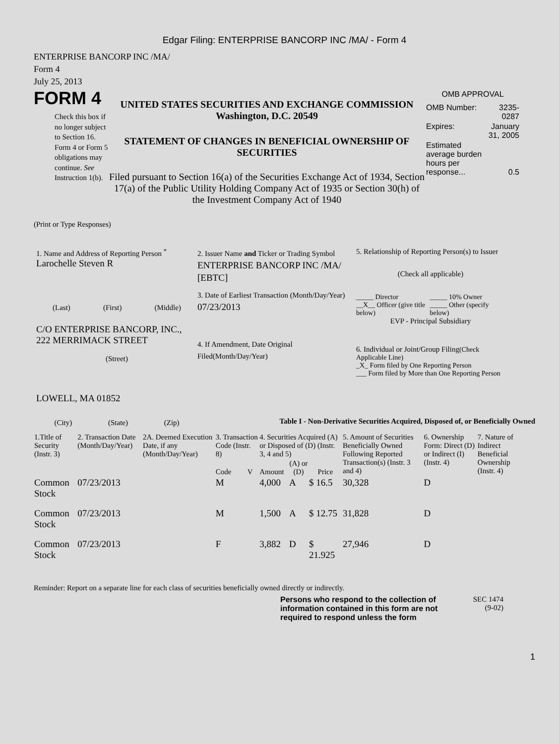Edgar Filing: ENTERPRISE BANCORP INC /MA/ - Form 4
ENTERPRISE BANCORP INC /MA/
Form 4
July 25, 2013
FORM 4
Check this box if no longer subject to Section 16. Form 4 or Form 5 obligations may continue. See Instruction 1(b).
UNITED STATES SECURITIES AND EXCHANGE COMMISSION
Washington, D.C. 20549
STATEMENT OF CHANGES IN BENEFICIAL OWNERSHIP OF SECURITIES
Filed pursuant to Section 16(a) of the Securities Exchange Act of 1934, Section 17(a) of the Public Utility Holding Company Act of 1935 or Section 30(h) of the Investment Company Act of 1940
OMB APPROVAL
| OMB Number: | 3235-0287 |
| Expires: | January 31, 2005 |
| Estimated average burden hours per response... | 0.5 |
(Print or Type Responses)
1. Name and Address of Reporting Person <sup>*</sup>
Larochelle Steven R
(Last) (First) (Middle)
C/O ENTERPRISE BANCORP, INC., 222 MERRIMACK STREET
(Street)
LOWELL, MA 01852
(City) (State) (Zip)
2. Issuer Name and Ticker or Trading Symbol
ENTERPRISE BANCORP INC /MA/ [EBTC]
3. Date of Earliest Transaction (Month/Day/Year)
07/23/2013
4. If Amendment, Date Original Filed(Month/Day/Year)
5. Relationship of Reporting Person(s) to Issuer
(Check all applicable)
_____ Director
__X__ Officer (give title below)
_____ 10% Owner
_____ Other (specify below)
EVP - Principal Subsidiary
6. Individual or Joint/Group Filing(Check Applicable Line)
_X_ Form filed by One Reporting Person
___ Form filed by More than One Reporting Person
Table I - Non-Derivative Securities Acquired, Disposed of, or Beneficially Owned
| 1.Title of Security (Instr. 3) | 2. Transaction Date (Month/Day/Year) | 2A. Deemed Execution Date, if any (Month/Day/Year) | 3. Transaction Code (Instr. 8) | | 4. Securities Acquired (A) or Disposed of (D) (Instr. 3, 4 and 5) | | | 5. Amount of Securities Beneficially Owned Following Reported Transaction(s) (Instr. 3 and 4) | 6. Ownership Form: Direct (D) or Indirect (I) (Instr. 4) | 7. Nature of Indirect Beneficial Ownership (Instr. 4) |
| --- | --- | --- | --- | --- | --- | --- | --- | --- | --- | --- |
| | | | Code | V | Amount | (A) or (D) | Price | | | |
| Common Stock | 07/23/2013 | | M | | 4,000 | A | $ 16.5 | 30,328 | D | |
| Common Stock | 07/23/2013 | | M | | 1,500 | A | $ 12.75 | 31,828 | D | |
| Common Stock | 07/23/2013 | | F | | 3,882 | D | $ 21.925 | 27,946 | D | |
Reminder: Report on a separate line for each class of securities beneficially owned directly or indirectly.
Persons who respond to the collection of information contained in this form are not required to respond unless the form
SEC 1474
(9-02)
1